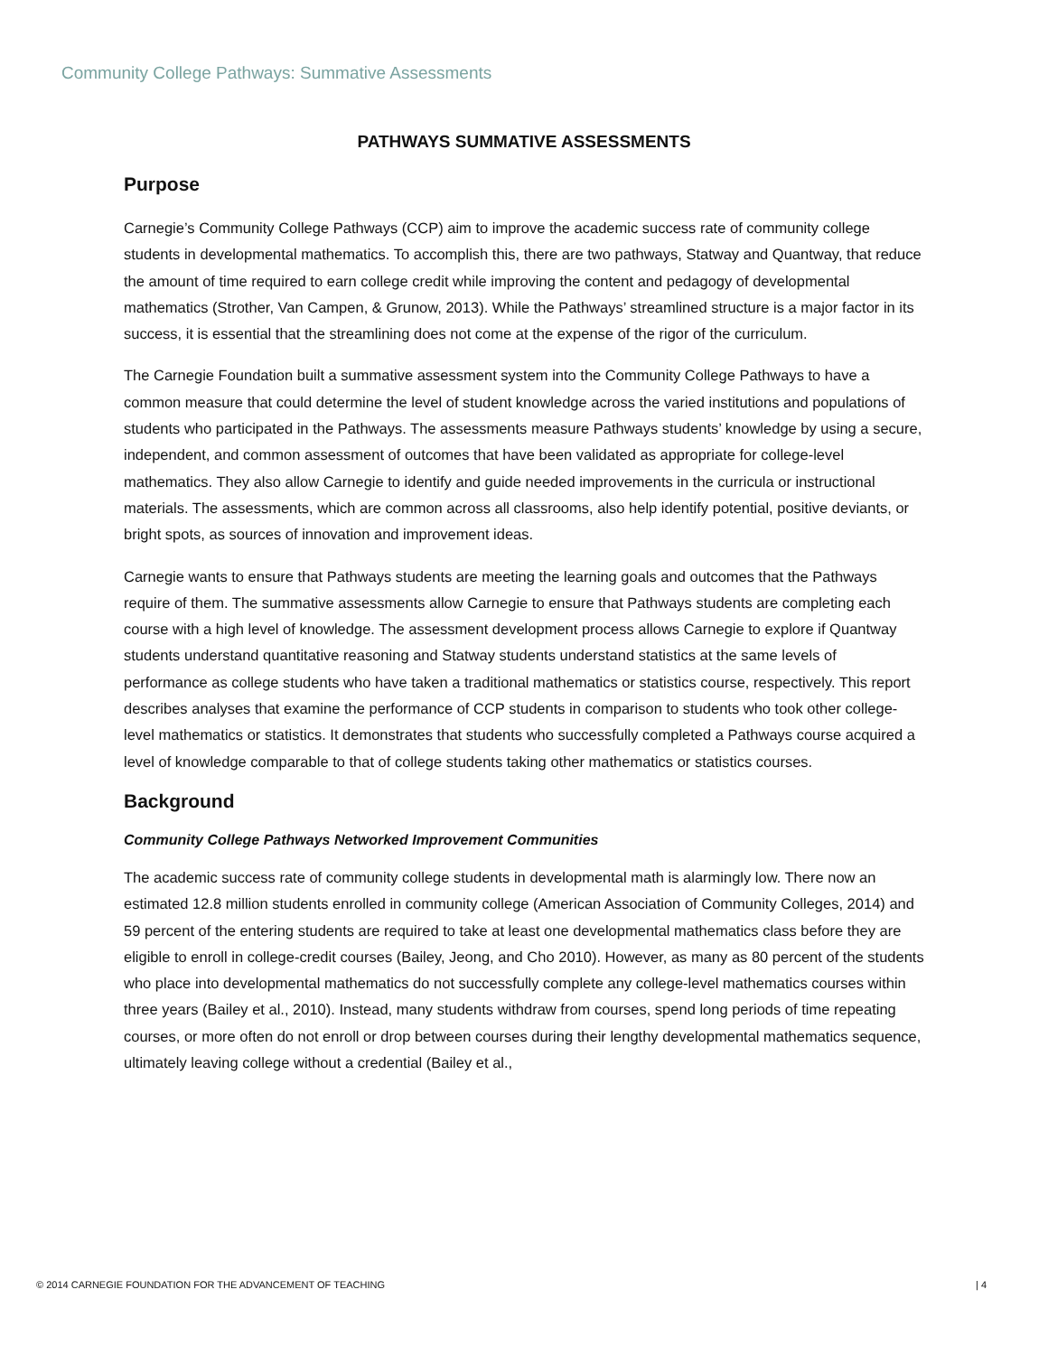Community College Pathways: Summative Assessments
PATHWAYS SUMMATIVE ASSESSMENTS
Purpose
Carnegie’s Community College Pathways (CCP) aim to improve the academic success rate of community college students in developmental mathematics. To accomplish this, there are two pathways, Statway and Quantway, that reduce the amount of time required to earn college credit while improving the content and pedagogy of developmental mathematics (Strother, Van Campen, & Grunow, 2013). While the Pathways’ streamlined structure is a major factor in its success, it is essential that the streamlining does not come at the expense of the rigor of the curriculum.
The Carnegie Foundation built a summative assessment system into the Community College Pathways to have a common measure that could determine the level of student knowledge across the varied institutions and populations of students who participated in the Pathways. The assessments measure Pathways students’ knowledge by using a secure, independent, and common assessment of outcomes that have been validated as appropriate for college-level mathematics. They also allow Carnegie to identify and guide needed improvements in the curricula or instructional materials. The assessments, which are common across all classrooms, also help identify potential, positive deviants, or bright spots, as sources of innovation and improvement ideas.
Carnegie wants to ensure that Pathways students are meeting the learning goals and outcomes that the Pathways require of them. The summative assessments allow Carnegie to ensure that Pathways students are completing each course with a high level of knowledge. The assessment development process allows Carnegie to explore if Quantway students understand quantitative reasoning and Statway students understand statistics at the same levels of performance as college students who have taken a traditional mathematics or statistics course, respectively. This report describes analyses that examine the performance of CCP students in comparison to students who took other college-level mathematics or statistics. It demonstrates that students who successfully completed a Pathways course acquired a level of knowledge comparable to that of college students taking other mathematics or statistics courses.
Background
Community College Pathways Networked Improvement Communities
The academic success rate of community college students in developmental math is alarmingly low. There now an estimated 12.8 million students enrolled in community college (American Association of Community Colleges, 2014) and 59 percent of the entering students are required to take at least one developmental mathematics class before they are eligible to enroll in college-credit courses (Bailey, Jeong, and Cho 2010). However, as many as 80 percent of the students who place into developmental mathematics do not successfully complete any college-level mathematics courses within three years (Bailey et al., 2010). Instead, many students withdraw from courses, spend long periods of time repeating courses, or more often do not enroll or drop between courses during their lengthy developmental mathematics sequence, ultimately leaving college without a credential (Bailey et al.,
© 2014 CARNEGIE FOUNDATION FOR THE ADVANCEMENT OF TEACHING | 4